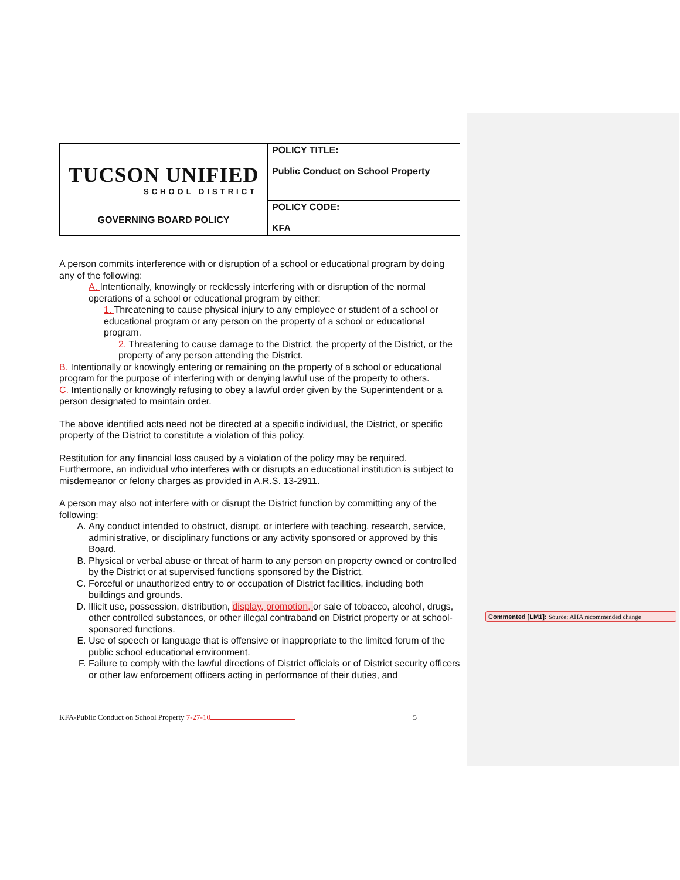| TUCSON UNIFIED SCHOOL DISTRICT GOVERNING BOARD POLICY | POLICY TITLE: Public Conduct on School Property |
| | POLICY CODE: KFA |
A person commits interference with or disruption of a school or educational program by doing any of the following:
A. Intentionally, knowingly or recklessly interfering with or disruption of the normal operations of a school or educational program by either:
1. Threatening to cause physical injury to any employee or student of a school or educational program or any person on the property of a school or educational program.
2. Threatening to cause damage to the District, the property of the District, or the property of any person attending the District.
B. Intentionally or knowingly entering or remaining on the property of a school or educational program for the purpose of interfering with or denying lawful use of the property to others.
C. Intentionally or knowingly refusing to obey a lawful order given by the Superintendent or a person designated to maintain order.
The above identified acts need not be directed at a specific individual, the District, or specific property of the District to constitute a violation of this policy.
Restitution for any financial loss caused by a violation of the policy may be required. Furthermore, an individual who interferes with or disrupts an educational institution is subject to misdemeanor or felony charges as provided in A.R.S. 13-2911.
A person may also not interfere with or disrupt the District function by committing any of the following:
A. Any conduct intended to obstruct, disrupt, or interfere with teaching, research, service, administrative, or disciplinary functions or any activity sponsored or approved by this Board.
B. Physical or verbal abuse or threat of harm to any person on property owned or controlled by the District or at supervised functions sponsored by the District.
C. Forceful or unauthorized entry to or occupation of District facilities, including both buildings and grounds.
D. Illicit use, possession, distribution, display, promotion, or sale of tobacco, alcohol, drugs, other controlled substances, or other illegal contraband on District property or at school-sponsored functions.
E. Use of speech or language that is offensive or inappropriate to the limited forum of the public school educational environment.
F. Failure to comply with the lawful directions of District officials or of District security officers or other law enforcement officers acting in performance of their duties, and
KFA-Public Conduct on School Property 7-27-10 5
Commented [LM1]: Source: AHA recommended change